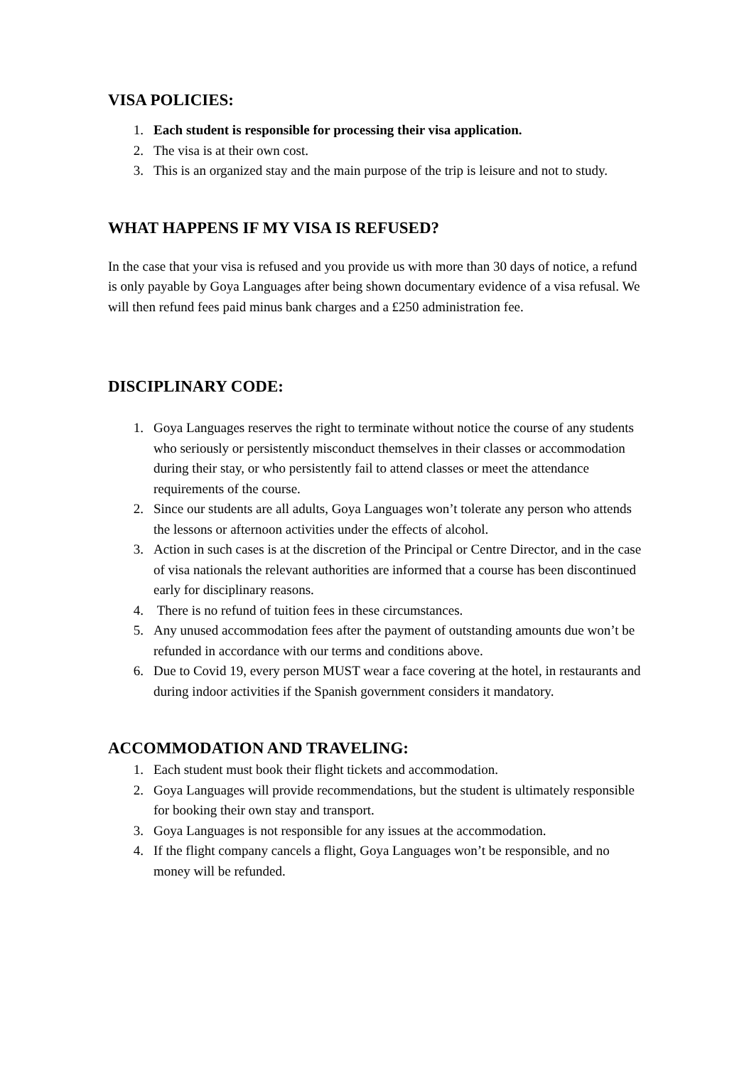VISA POLICIES:
1. Each student is responsible for processing their visa application.
2. The visa is at their own cost.
3. This is an organized stay and the main purpose of the trip is leisure and not to study.
WHAT HAPPENS IF MY VISA IS REFUSED?
In the case that your visa is refused and you provide us with more than 30 days of notice, a refund is only payable by Goya Languages after being shown documentary evidence of a visa refusal. We will then refund fees paid minus bank charges and a £250 administration fee.
DISCIPLINARY CODE:
1. Goya Languages reserves the right to terminate without notice the course of any students who seriously or persistently misconduct themselves in their classes or accommodation during their stay, or who persistently fail to attend classes or meet the attendance requirements of the course.
2. Since our students are all adults, Goya Languages won’t tolerate any person who attends the lessons or afternoon activities under the effects of alcohol.
3. Action in such cases is at the discretion of the Principal or Centre Director, and in the case of visa nationals the relevant authorities are informed that a course has been discontinued early for disciplinary reasons.
4. There is no refund of tuition fees in these circumstances.
5. Any unused accommodation fees after the payment of outstanding amounts due won’t be refunded in accordance with our terms and conditions above.
6. Due to Covid 19, every person MUST wear a face covering at the hotel, in restaurants and during indoor activities if the Spanish government considers it mandatory.
ACCOMMODATION AND TRAVELING:
1. Each student must book their flight tickets and accommodation.
2. Goya Languages will provide recommendations, but the student is ultimately responsible for booking their own stay and transport.
3. Goya Languages is not responsible for any issues at the accommodation.
4. If the flight company cancels a flight, Goya Languages won’t be responsible, and no money will be refunded.